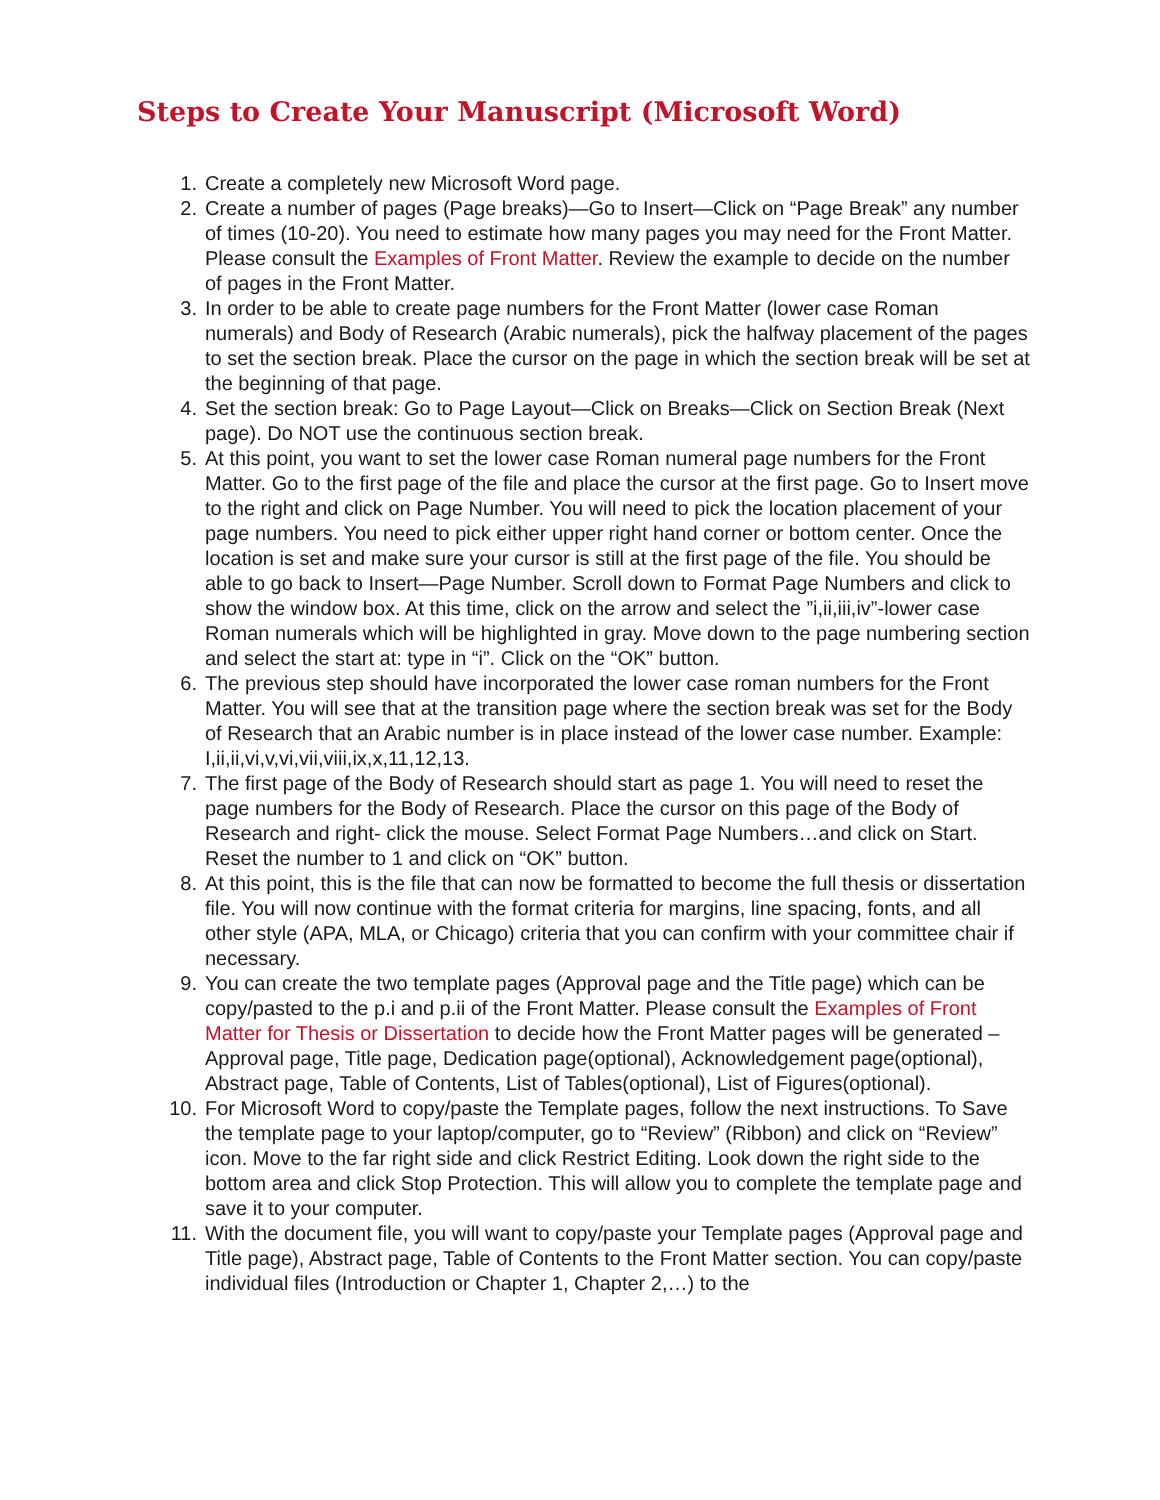Steps to Create Your Manuscript (Microsoft Word)
1. Create a completely new Microsoft Word page.
2. Create a number of pages (Page breaks)—Go to Insert—Click on “Page Break” any number of times (10-20). You need to estimate how many pages you may need for the Front Matter. Please consult the Examples of Front Matter. Review the example to decide on the number of pages in the Front Matter.
3. In order to be able to create page numbers for the Front Matter (lower case Roman numerals) and Body of Research (Arabic numerals), pick the halfway placement of the pages to set the section break. Place the cursor on the page in which the section break will be set at the beginning of that page.
4. Set the section break: Go to Page Layout—Click on Breaks—Click on Section Break (Next page). Do NOT use the continuous section break.
5. At this point, you want to set the lower case Roman numeral page numbers for the Front Matter. Go to the first page of the file and place the cursor at the first page. Go to Insert move to the right and click on Page Number. You will need to pick the location placement of your page numbers. You need to pick either upper right hand corner or bottom center. Once the location is set and make sure your cursor is still at the first page of the file. You should be able to go back to Insert—Page Number. Scroll down to Format Page Numbers and click to show the window box. At this time, click on the arrow and select the ”i,ii,iii,iv”-lower case Roman numerals which will be highlighted in gray. Move down to the page numbering section and select the start at: type in “i”. Click on the “OK” button.
6. The previous step should have incorporated the lower case roman numbers for the Front Matter. You will see that at the transition page where the section break was set for the Body of Research that an Arabic number is in place instead of the lower case number. Example: I,ii,ii,vi,v,vi,vii,viii,ix,x,11,12,13.
7. The first page of the Body of Research should start as page 1. You will need to reset the page numbers for the Body of Research. Place the cursor on this page of the Body of Research and right- click the mouse. Select Format Page Numbers…and click on Start. Reset the number to 1 and click on “OK” button.
8. At this point, this is the file that can now be formatted to become the full thesis or dissertation file. You will now continue with the format criteria for margins, line spacing, fonts, and all other style (APA, MLA, or Chicago) criteria that you can confirm with your committee chair if necessary.
9. You can create the two template pages (Approval page and the Title page) which can be copy/pasted to the p.i and p.ii of the Front Matter. Please consult the Examples of Front Matter for Thesis or Dissertation to decide how the Front Matter pages will be generated –Approval page, Title page, Dedication page(optional), Acknowledgement page(optional), Abstract page, Table of Contents, List of Tables(optional), List of Figures(optional).
10. For Microsoft Word to copy/paste the Template pages, follow the next instructions. To Save the template page to your laptop/computer, go to “Review” (Ribbon) and click on “Review” icon. Move to the far right side and click Restrict Editing. Look down the right side to the bottom area and click Stop Protection. This will allow you to complete the template page and save it to your computer.
11. With the document file, you will want to copy/paste your Template pages (Approval page and Title page), Abstract page, Table of Contents to the Front Matter section. You can copy/paste individual files (Introduction or Chapter 1, Chapter 2,…) to the